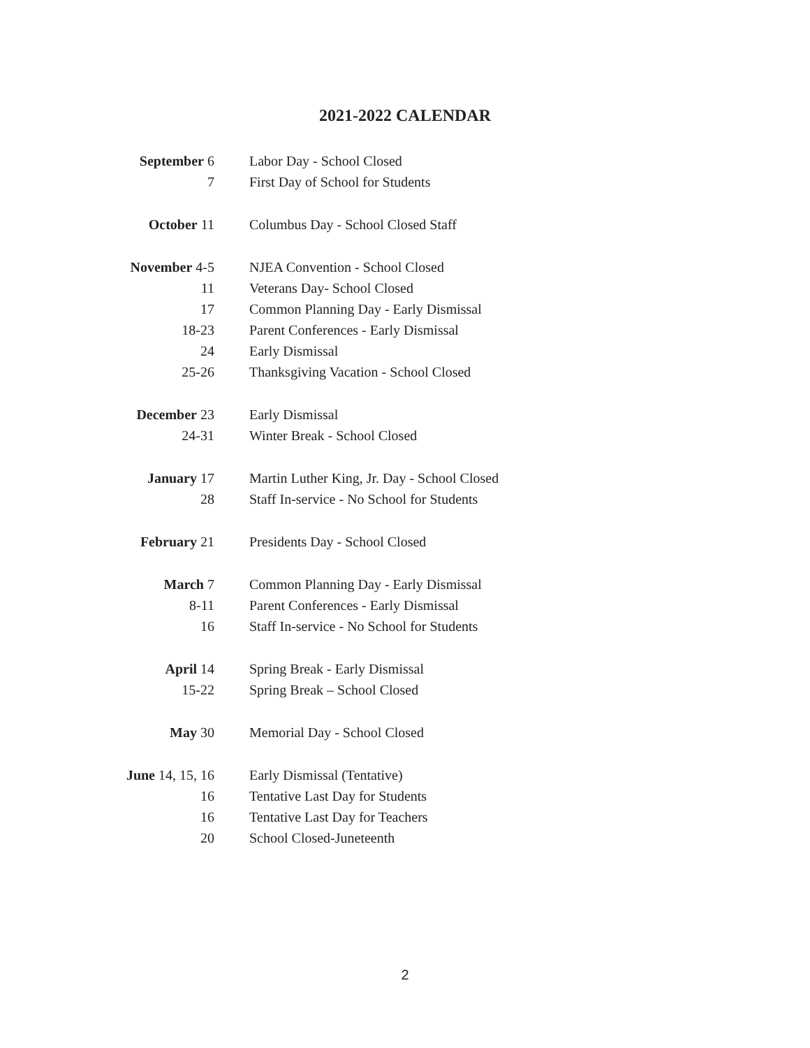2021-2022 CALENDAR
| September 6 | Labor Day - School Closed |
| 7 | First Day of School for Students |
| October 11 | Columbus Day - School Closed Staff |
| November 4-5 | NJEA Convention - School Closed |
| 11 | Veterans Day- School Closed |
| 17 | Common Planning Day - Early Dismissal |
| 18-23 | Parent Conferences - Early Dismissal |
| 24 | Early Dismissal |
| 25-26 | Thanksgiving Vacation - School Closed |
| December 23 | Early Dismissal |
| 24-31 | Winter Break - School Closed |
| January 17 | Martin Luther King, Jr. Day - School Closed |
| 28 | Staff In-service - No School for Students |
| February 21 | Presidents Day - School Closed |
| March 7 | Common Planning Day - Early Dismissal |
| 8-11 | Parent Conferences - Early Dismissal |
| 16 | Staff In-service - No School for Students |
| April 14 | Spring Break - Early Dismissal |
| 15-22 | Spring Break – School Closed |
| May 30 | Memorial Day - School Closed |
| June 14, 15, 16 | Early Dismissal (Tentative) |
| 16 | Tentative Last Day for Students |
| 16 | Tentative Last Day for Teachers |
| 20 | School Closed-Juneteenth |
2